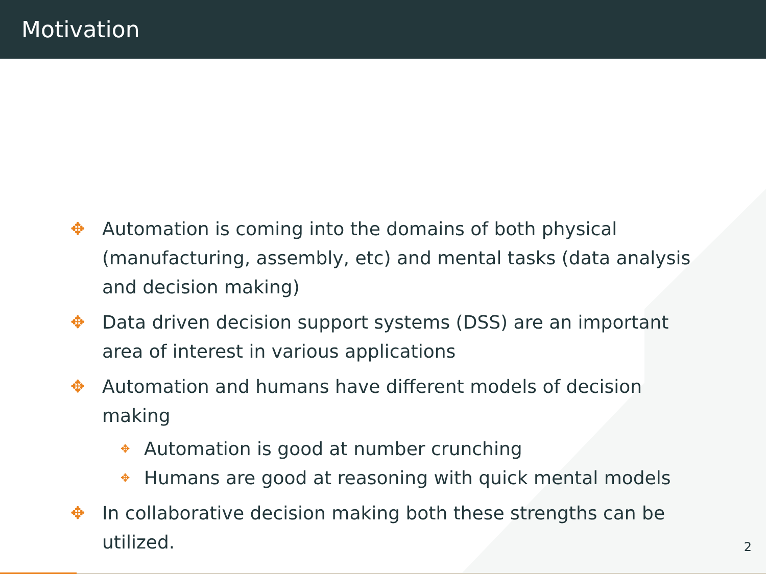Motivation
✥ Automation is coming into the domains of both physical (manufacturing, assembly, etc) and mental tasks (data analysis and decision making)
✥ Data driven decision support systems (DSS) are an important area of interest in various applications
✥ Automation and humans have different models of decision making
✥ Automation is good at number crunching
✥ Humans are good at reasoning with quick mental models
✥ In collaborative decision making both these strengths can be utilized.
2